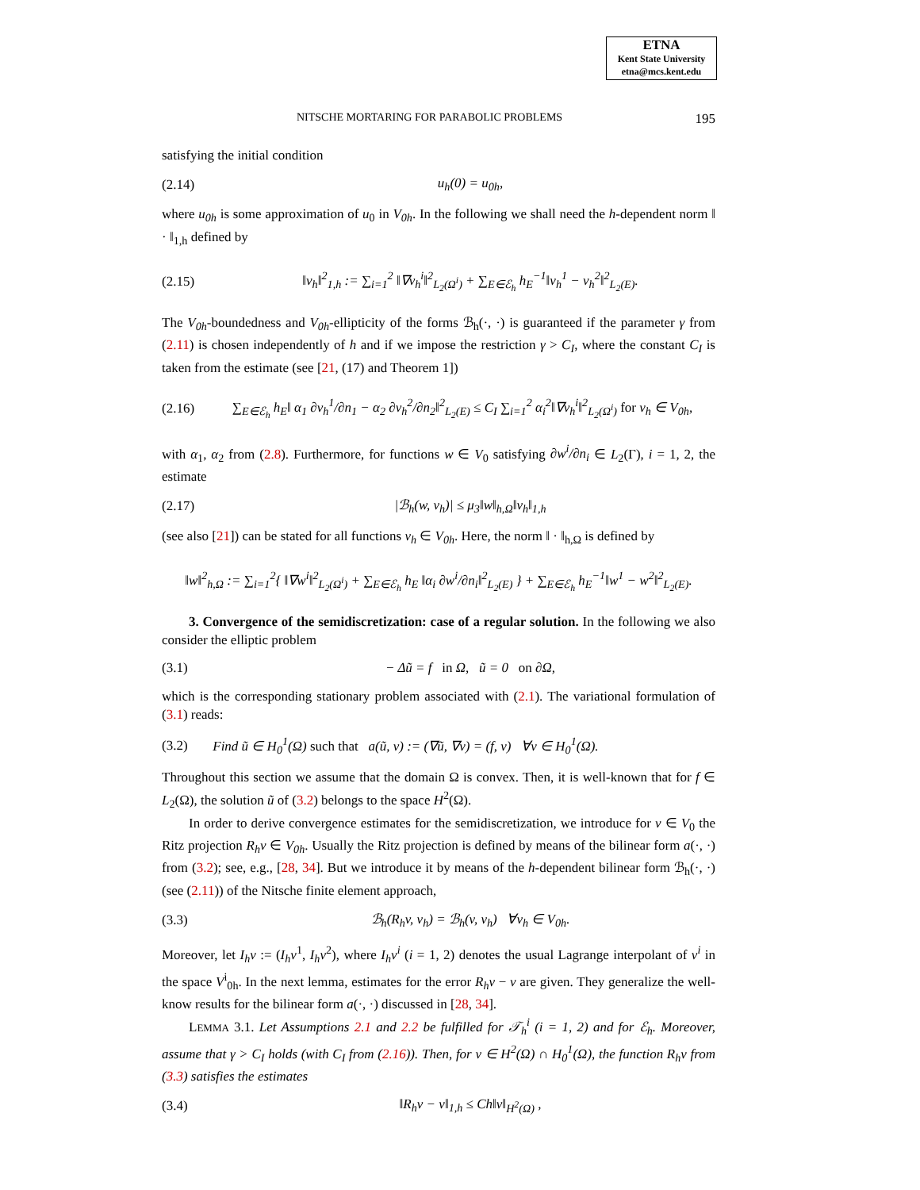ETNA
Kent State University
etna@mcs.kent.edu
NITSCHE MORTARING FOR PARABOLIC PROBLEMS 195
satisfying the initial condition
(2.14) u<sub>h</sub>(0) = u<sub>0h</sub>,
where u<sub>0h</sub> is some approximation of u<sub>0</sub> in V<sub>0h</sub>. In the following we shall need the h-dependent norm ‖ · ‖<sub>1,h</sub> defined by
(2.15) ‖v<sub>h</sub>‖<sup>2</sup><sub>1,h</sub> := ∑<sub>i=1</sub><sup>2</sup> ‖∇v<sub>h</sub><sup>i</sup>‖<sup>2</sup><sub>L<sub>2</sub>(Ω<sup>i</sup>)</sub> + ∑<sub>E∈ℰ<sub>h</sub></sub> h<sub>E</sub><sup>−1</sup>‖v<sub>h</sub><sup>1</sup> − v<sub>h</sub><sup>2</sup>‖<sup>2</sup><sub>L<sub>2</sub>(E)</sub>.
The V<sub>0h</sub>-boundedness and V<sub>0h</sub>-ellipticity of the forms ℬ<sub>h</sub>(·, ·) is guaranteed if the parameter γ from (2.11) is chosen independently of h and if we impose the restriction γ > C<sub>I</sub>, where the constant C<sub>I</sub> is taken from the estimate (see [21, (17) and Theorem 1])
(2.16) ∑<sub>E∈ℰ<sub>h</sub></sub> h<sub>E</sub>‖ α<sub>1</sub> ∂v<sub>h</sub><sup>1</sup>/∂n<sub>1</sub> − α<sub>2</sub> ∂v<sub>h</sub><sup>2</sup>/∂n<sub>2</sub>‖<sup>2</sup><sub>L<sub>2</sub>(E)</sub> ≤ C<sub>I</sub> ∑<sub>i=1</sub><sup>2</sup> α<sub>i</sub><sup>2</sup>‖∇v<sub>h</sub><sup>i</sup>‖<sup>2</sup><sub>L<sub>2</sub>(Ω<sup>i</sup>)</sub> for v<sub>h</sub> ∈ V<sub>0h</sub>,
with α<sub>1</sub>, α<sub>2</sub> from (2.8). Furthermore, for functions w ∈ V<sub>0</sub> satisfying ∂w<sup>i</sup>/∂n<sub>i</sub> ∈ L<sub>2</sub>(Γ), i = 1, 2, the estimate
(2.17) |ℬ<sub>h</sub>(w, v<sub>h</sub>)| ≤ μ<sub>3</sub>‖w‖<sub>h,Ω</sub>‖v<sub>h</sub>‖<sub>1,h</sub>
(see also [21]) can be stated for all functions v<sub>h</sub> ∈ V<sub>0h</sub>. Here, the norm ‖ · ‖<sub>h,Ω</sub> is defined by
‖w‖<sup>2</sup><sub>h,Ω</sub> := ∑<sub>i=1</sub><sup>2</sup>{ ‖∇w<sup>i</sup>‖<sup>2</sup><sub>L<sub>2</sub>(Ω<sup>i</sup>)</sub> + ∑<sub>E∈ℰ<sub>h</sub></sub> h<sub>E</sub> ‖α<sub>i</sub> ∂w<sup>i</sup>/∂n<sub>i</sub>‖<sup>2</sup><sub>L<sub>2</sub>(E)</sub> } + ∑<sub>E∈ℰ<sub>h</sub></sub> h<sub>E</sub><sup>−1</sup>‖w<sup>1</sup> − w<sup>2</sup>‖<sup>2</sup><sub>L<sub>2</sub>(E)</sub>.
3. Convergence of the semidiscretization: case of a regular solution. In the following we also consider the elliptic problem
(3.1) − Δũ = f in Ω, ũ = 0 on ∂Ω,
which is the corresponding stationary problem associated with (2.1). The variational formulation of (3.1) reads:
(3.2) Find ũ ∈ H<sub>0</sub><sup>1</sup>(Ω) such that a(ũ, v) := (∇ũ, ∇v) = (f, v) ∀v ∈ H<sub>0</sub><sup>1</sup>(Ω).
Throughout this section we assume that the domain Ω is convex. Then, it is well-known that for f ∈ L<sub>2</sub>(Ω), the solution ũ of (3.2) belongs to the space H<sup>2</sup>(Ω).
In order to derive convergence estimates for the semidiscretization, we introduce for v ∈ V<sub>0</sub> the Ritz projection R<sub>h</sub>v ∈ V<sub>0h</sub>. Usually the Ritz projection is defined by means of the bilinear form a(·, ·) from (3.2); see, e.g., [28, 34]. But we introduce it by means of the h-dependent bilinear form ℬ<sub>h</sub>(·, ·) (see (2.11)) of the Nitsche finite element approach,
(3.3) ℬ<sub>h</sub>(R<sub>h</sub>v, v<sub>h</sub>) = ℬ<sub>h</sub>(v, v<sub>h</sub>) ∀v<sub>h</sub> ∈ V<sub>0h</sub>.
Moreover, let I<sub>h</sub>v := (I<sub>h</sub>v<sup>1</sup>, I<sub>h</sub>v<sup>2</sup>), where I<sub>h</sub>v<sup>i</sup> (i = 1, 2) denotes the usual Lagrange interpolant of v<sup>i</sup> in the space V<sup>i</sup><sub>0h</sub>. In the next lemma, estimates for the error R<sub>h</sub>v − v are given. They generalize the well-know results for the bilinear form a(·, ·) discussed in [28, 34].
LEMMA 3.1. Let Assumptions 2.1 and 2.2 be fulfilled for 𝒯<sub>h</sub><sup>i</sup> (i = 1, 2) and for ℰ<sub>h</sub>. Moreover, assume that γ > C<sub>I</sub> holds (with C<sub>I</sub> from (2.16)). Then, for v ∈ H<sup>2</sup>(Ω) ∩ H<sub>0</sub><sup>1</sup>(Ω), the function R<sub>h</sub>v from (3.3) satisfies the estimates
(3.4) ‖R<sub>h</sub>v − v‖<sub>1,h</sub> ≤ Ch‖v‖<sub>H<sup>2</sup>(Ω)</sub> ,